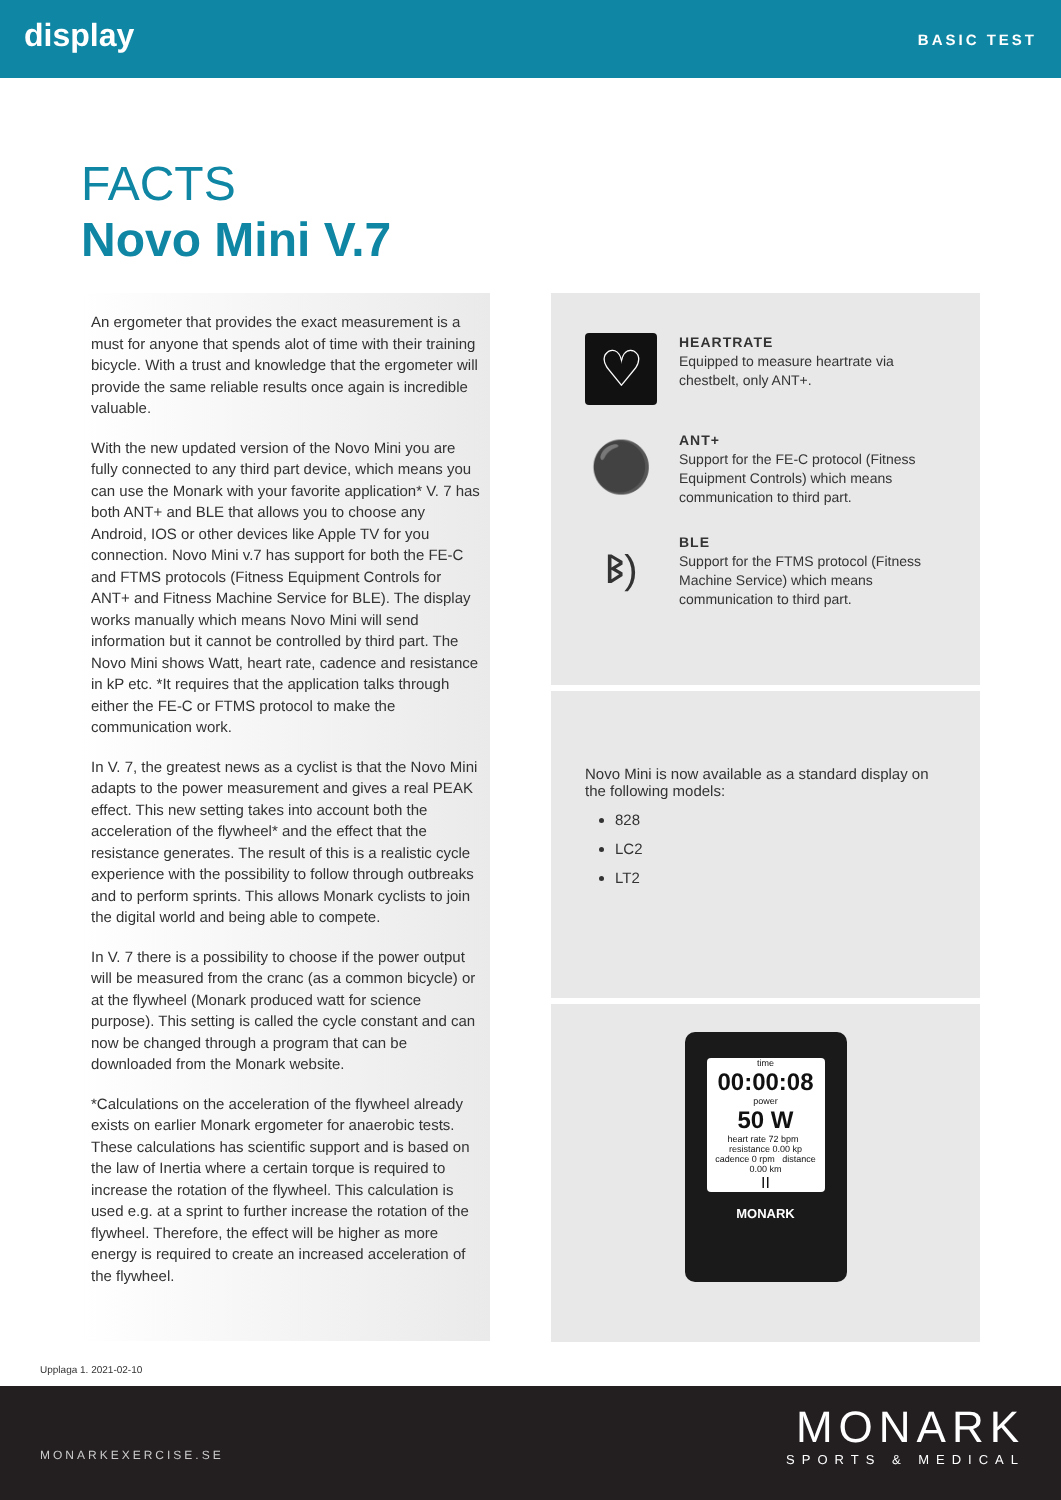display BASIC TEST
FACTS
Novo Mini V.7
An ergometer that provides the exact measurement is a must for anyone that spends alot of time with their training bicycle. With a trust and knowledge that the ergometer will provide the same reliable results once again is incredible valuable.
With the new updated version of the Novo Mini you are fully connected to any third part device, which means you can use the Monark with your favorite application* V. 7 has both ANT+ and BLE that allows you to choose any Android, IOS or other devices like Apple TV for you connection. Novo Mini v.7 has support for both the FE-C and FTMS protocols (Fitness Equipment Controls for ANT+ and Fitness Machine Service for BLE). The display works manually which means Novo Mini will send information but it cannot be controlled by third part. The Novo Mini shows Watt, heart rate, cadence and resistance in kP etc. *It requires that the application talks through either the FE-C or FTMS protocol to make the communication work.
In V. 7, the greatest news as a cyclist is that the Novo Mini adapts to the power measurement and gives a real PEAK effect. This new setting takes into account both the acceleration of the flywheel* and the effect that the resistance generates. The result of this is a realistic cycle experience with the possibility to follow through outbreaks and to perform sprints. This allows Monark cyclists to join the digital world and being able to compete.
In V. 7 there is a possibility to choose if the power output will be measured from the cranc (as a common bicycle) or at the flywheel (Monark produced watt for science purpose). This setting is called the cycle constant and can now be changed through a program that can be downloaded from the Monark website.
*Calculations on the acceleration of the flywheel already exists on earlier Monark ergometer for anaerobic tests. These calculations has scientific support and is based on the law of Inertia where a certain torque is required to increase the rotation of the flywheel. This calculation is used e.g. at a sprint to further increase the rotation of the flywheel. Therefore, the effect will be higher as more energy is required to create an increased acceleration of the flywheel.
♡
HEARTRATE
Equipped to measure heartrate via chestbelt, only ANT+.
⚫
ANT+
Support for the FE-C protocol (Fitness Equipment Controls) which means communication to third part.
ᛒ)
BLE
Support for the FTMS protocol (Fitness Machine Service) which means communication to third part.
Novo Mini is now available as a standard display on the following models:
828
LC2
LT2
time
00:00:08
power
50 W
heart rate 72 bpm resistance 0.00 kp
cadence 0 rpm distance 0.00 km
II
MONARK
Upplaga 1. 2021-02-10
MONARKEXERCISE.SE
MONARK
SPORTS & MEDICAL